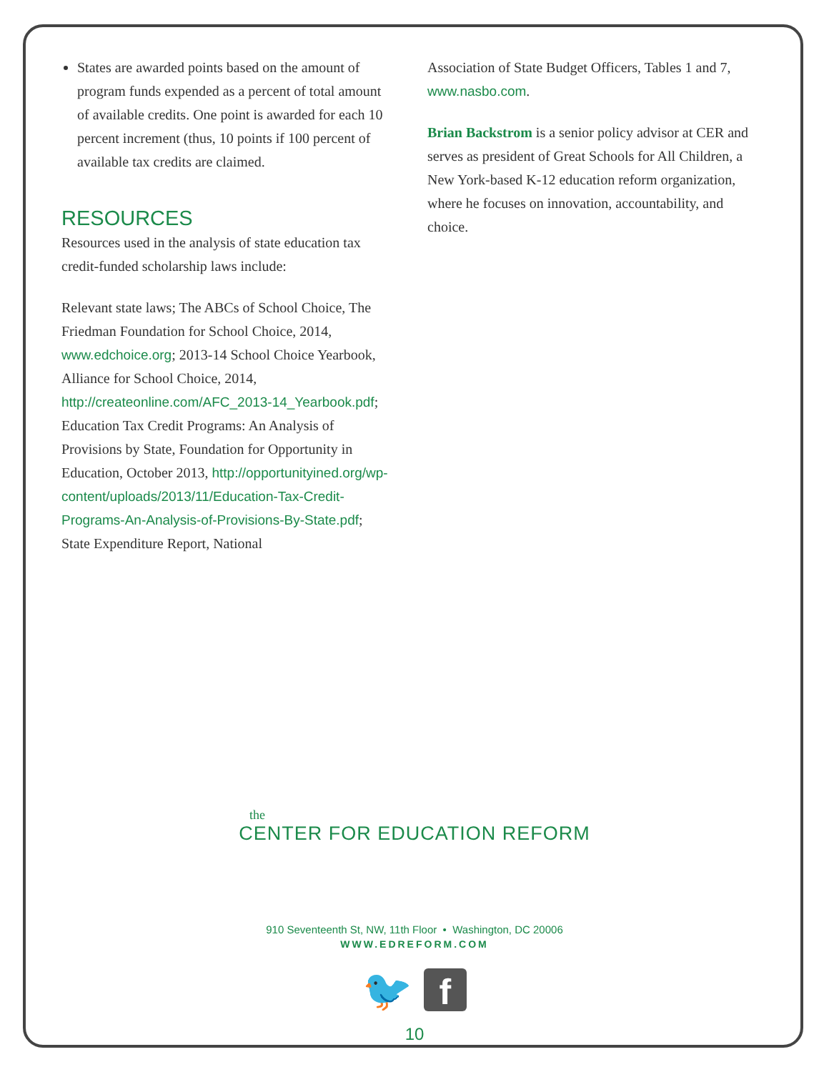States are awarded points based on the amount of program funds expended as a percent of total amount of available credits. One point is awarded for each 10 percent increment (thus, 10 points if 100 percent of available tax credits are claimed.
RESOURCES
Resources used in the analysis of state education tax credit-funded scholarship laws include:
Relevant state laws; The ABCs of School Choice, The Friedman Foundation for School Choice, 2014, www.edchoice.org; 2013-14 School Choice Yearbook, Alliance for School Choice, 2014, http://createonline.com/AFC_2013-14_Yearbook.pdf; Education Tax Credit Programs: An Analysis of Provisions by State, Foundation for Opportunity in Education, October 2013, http://opportunityined.org/wp-content/uploads/2013/11/Education-Tax-Credit-Programs-An-Analysis-of-Provisions-By-State.pdf; State Expenditure Report, National
Association of State Budget Officers, Tables 1 and 7, www.nasbo.com.
Brian Backstrom is a senior policy advisor at CER and serves as president of Great Schools for All Children, a New York-based K-12 education reform organization, where he focuses on innovation, accountability, and choice.
the
CENTER FOR EDUCATION REFORM
910 Seventeenth St, NW, 11th Floor • Washington, DC 20006
WWW.EDREFORM.COM
🐦 f
10